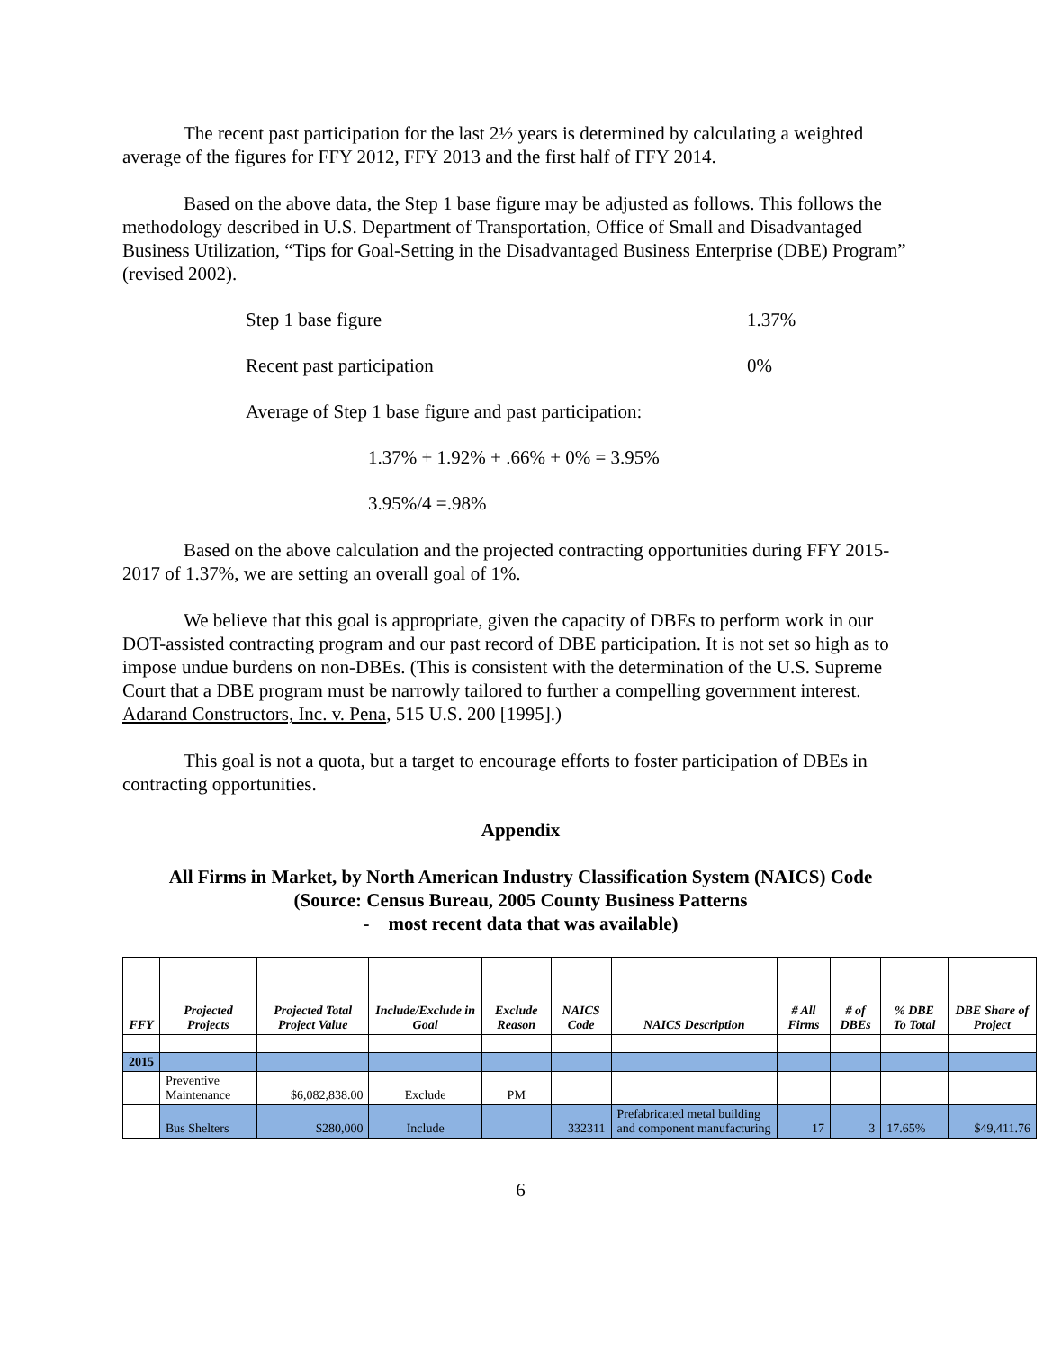The recent past participation for the last 2½ years is determined by calculating a weighted average of the figures for FFY 2012, FFY 2013 and the first half of FFY 2014.
Based on the above data, the Step 1 base figure may be adjusted as follows. This follows the methodology described in U.S. Department of Transportation, Office of Small and Disadvantaged Business Utilization, “Tips for Goal-Setting in the Disadvantaged Business Enterprise (DBE) Program” (revised 2002).
Step 1 base figure 1.37%
Recent past participation 0%
Average of Step 1 base figure and past participation:
1.37% + 1.92% + .66% + 0% = 3.95%
3.95%/4 =.98%
Based on the above calculation and the projected contracting opportunities during FFY 2015-2017 of 1.37%, we are setting an overall goal of 1%.
We believe that this goal is appropriate, given the capacity of DBEs to perform work in our DOT-assisted contracting program and our past record of DBE participation. It is not set so high as to impose undue burdens on non-DBEs. (This is consistent with the determination of the U.S. Supreme Court that a DBE program must be narrowly tailored to further a compelling government interest. Adarand Constructors, Inc. v. Pena, 515 U.S. 200 [1995].)
This goal is not a quota, but a target to encourage efforts to foster participation of DBEs in contracting opportunities.
Appendix
All Firms in Market, by North American Industry Classification System (NAICS) Code
(Source: Census Bureau, 2005 County Business Patterns
- most recent data that was available)
| FFY | Projected Projects | Projected Total Project Value | Include/Exclude in Goal | Exclude Reason | NAICS Code | NAICS Description | # All Firms | # of DBEs | % DBE To Total | DBE Share of Project |
| --- | --- | --- | --- | --- | --- | --- | --- | --- | --- | --- |
| 2015 | | | | | | | | | | |
| | Preventive Maintenance | $6,082,838.00 | Exclude | PM | | | | | | |
| | Bus Shelters | $280,000 | Include | | 332311 | Prefabricated metal building and component manufacturing | 17 | 3 | 17.65% | $49,411.76 |
6